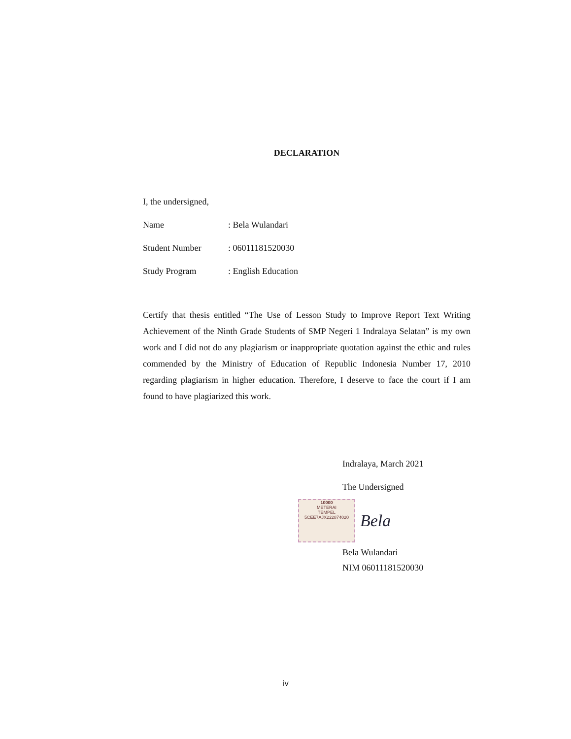DECLARATION
I, the undersigned,
Name: Bela Wulandari
Student Number: 06011181520030
Study Program: English Education
Certify that thesis entitled “The Use of Lesson Study to Improve Report Text Writing Achievement of the Ninth Grade Students of SMP Negeri 1 Indralaya Selatan” is my own work and I did not do any plagiarism or inappropriate quotation against the ethic and rules commended by the Ministry of Education of Republic Indonesia Number 17, 2010 regarding plagiarism in higher education. Therefore, I deserve to face the court if I am found to have plagiarized this work.
Indralaya, March 2021
The Undersigned
10000
METERAI
TEMPEL
5CEE7AJX222874020
Bela
Bela Wulandari
NIM 06011181520030
iv